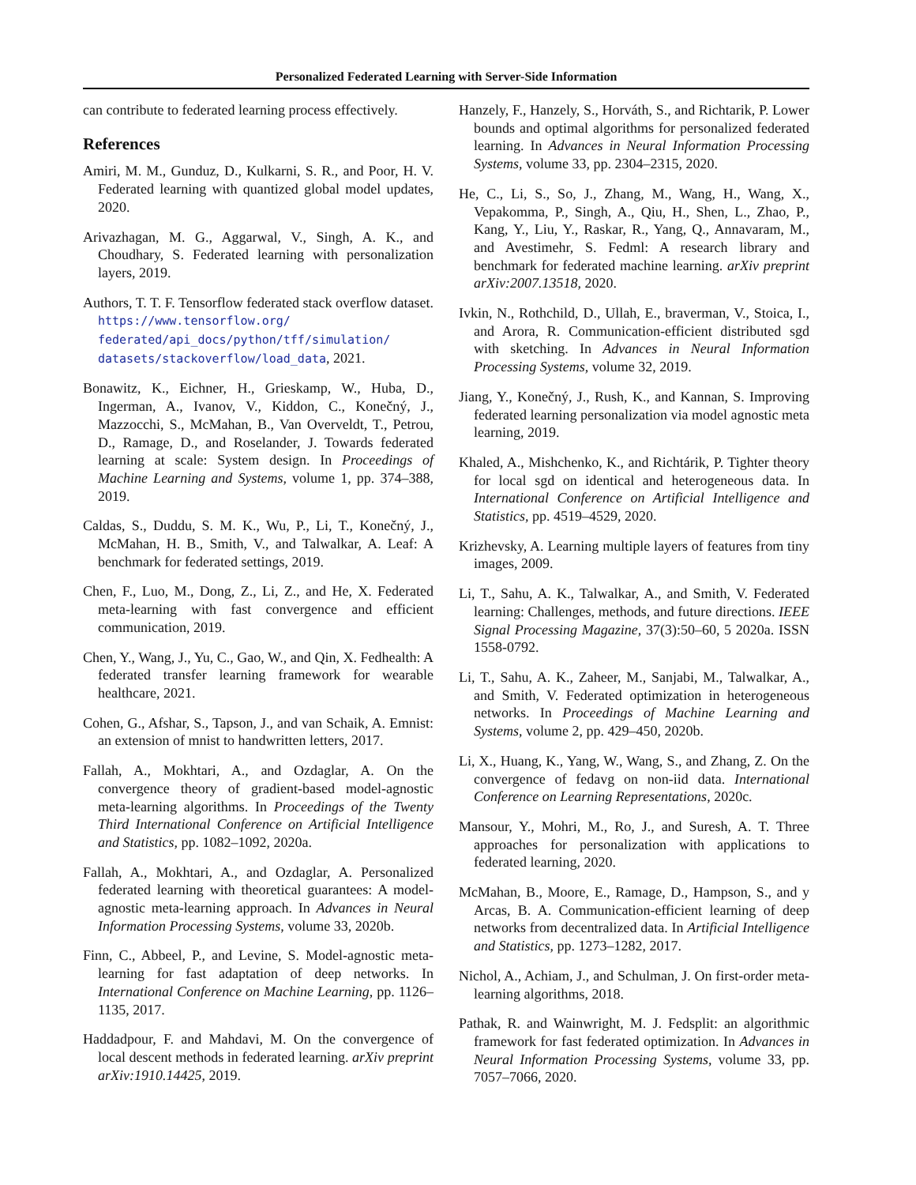Personalized Federated Learning with Server-Side Information
can contribute to federated learning process effectively.
References
Amiri, M. M., Gunduz, D., Kulkarni, S. R., and Poor, H. V. Federated learning with quantized global model updates, 2020.
Arivazhagan, M. G., Aggarwal, V., Singh, A. K., and Choudhary, S. Federated learning with personalization layers, 2019.
Authors, T. T. F. Tensorflow federated stack overflow dataset. https://www.tensorflow.org/ federated/api_docs/python/tff/simulation/ datasets/stackoverflow/load_data, 2021.
Bonawitz, K., Eichner, H., Grieskamp, W., Huba, D., Ingerman, A., Ivanov, V., Kiddon, C., Konečný, J., Mazzocchi, S., McMahan, B., Van Overveldt, T., Petrou, D., Ramage, D., and Roselander, J. Towards federated learning at scale: System design. In Proceedings of Machine Learning and Systems, volume 1, pp. 374–388, 2019.
Caldas, S., Duddu, S. M. K., Wu, P., Li, T., Konečný, J., McMahan, H. B., Smith, V., and Talwalkar, A. Leaf: A benchmark for federated settings, 2019.
Chen, F., Luo, M., Dong, Z., Li, Z., and He, X. Federated meta-learning with fast convergence and efficient communication, 2019.
Chen, Y., Wang, J., Yu, C., Gao, W., and Qin, X. Fedhealth: A federated transfer learning framework for wearable healthcare, 2021.
Cohen, G., Afshar, S., Tapson, J., and van Schaik, A. Emnist: an extension of mnist to handwritten letters, 2017.
Fallah, A., Mokhtari, A., and Ozdaglar, A. On the convergence theory of gradient-based model-agnostic meta-learning algorithms. In Proceedings of the Twenty Third International Conference on Artificial Intelligence and Statistics, pp. 1082–1092, 2020a.
Fallah, A., Mokhtari, A., and Ozdaglar, A. Personalized federated learning with theoretical guarantees: A model-agnostic meta-learning approach. In Advances in Neural Information Processing Systems, volume 33, 2020b.
Finn, C., Abbeel, P., and Levine, S. Model-agnostic meta-learning for fast adaptation of deep networks. In International Conference on Machine Learning, pp. 1126–1135, 2017.
Haddadpour, F. and Mahdavi, M. On the convergence of local descent methods in federated learning. arXiv preprint arXiv:1910.14425, 2019.
Hanzely, F., Hanzely, S., Horváth, S., and Richtarik, P. Lower bounds and optimal algorithms for personalized federated learning. In Advances in Neural Information Processing Systems, volume 33, pp. 2304–2315, 2020.
He, C., Li, S., So, J., Zhang, M., Wang, H., Wang, X., Vepakomma, P., Singh, A., Qiu, H., Shen, L., Zhao, P., Kang, Y., Liu, Y., Raskar, R., Yang, Q., Annavaram, M., and Avestimehr, S. Fedml: A research library and benchmark for federated machine learning. arXiv preprint arXiv:2007.13518, 2020.
Ivkin, N., Rothchild, D., Ullah, E., braverman, V., Stoica, I., and Arora, R. Communication-efficient distributed sgd with sketching. In Advances in Neural Information Processing Systems, volume 32, 2019.
Jiang, Y., Konečný, J., Rush, K., and Kannan, S. Improving federated learning personalization via model agnostic meta learning, 2019.
Khaled, A., Mishchenko, K., and Richtárik, P. Tighter theory for local sgd on identical and heterogeneous data. In International Conference on Artificial Intelligence and Statistics, pp. 4519–4529, 2020.
Krizhevsky, A. Learning multiple layers of features from tiny images, 2009.
Li, T., Sahu, A. K., Talwalkar, A., and Smith, V. Federated learning: Challenges, methods, and future directions. IEEE Signal Processing Magazine, 37(3):50–60, 5 2020a. ISSN 1558-0792.
Li, T., Sahu, A. K., Zaheer, M., Sanjabi, M., Talwalkar, A., and Smith, V. Federated optimization in heterogeneous networks. In Proceedings of Machine Learning and Systems, volume 2, pp. 429–450, 2020b.
Li, X., Huang, K., Yang, W., Wang, S., and Zhang, Z. On the convergence of fedavg on non-iid data. International Conference on Learning Representations, 2020c.
Mansour, Y., Mohri, M., Ro, J., and Suresh, A. T. Three approaches for personalization with applications to federated learning, 2020.
McMahan, B., Moore, E., Ramage, D., Hampson, S., and y Arcas, B. A. Communication-efficient learning of deep networks from decentralized data. In Artificial Intelligence and Statistics, pp. 1273–1282, 2017.
Nichol, A., Achiam, J., and Schulman, J. On first-order meta-learning algorithms, 2018.
Pathak, R. and Wainwright, M. J. Fedsplit: an algorithmic framework for fast federated optimization. In Advances in Neural Information Processing Systems, volume 33, pp. 7057–7066, 2020.